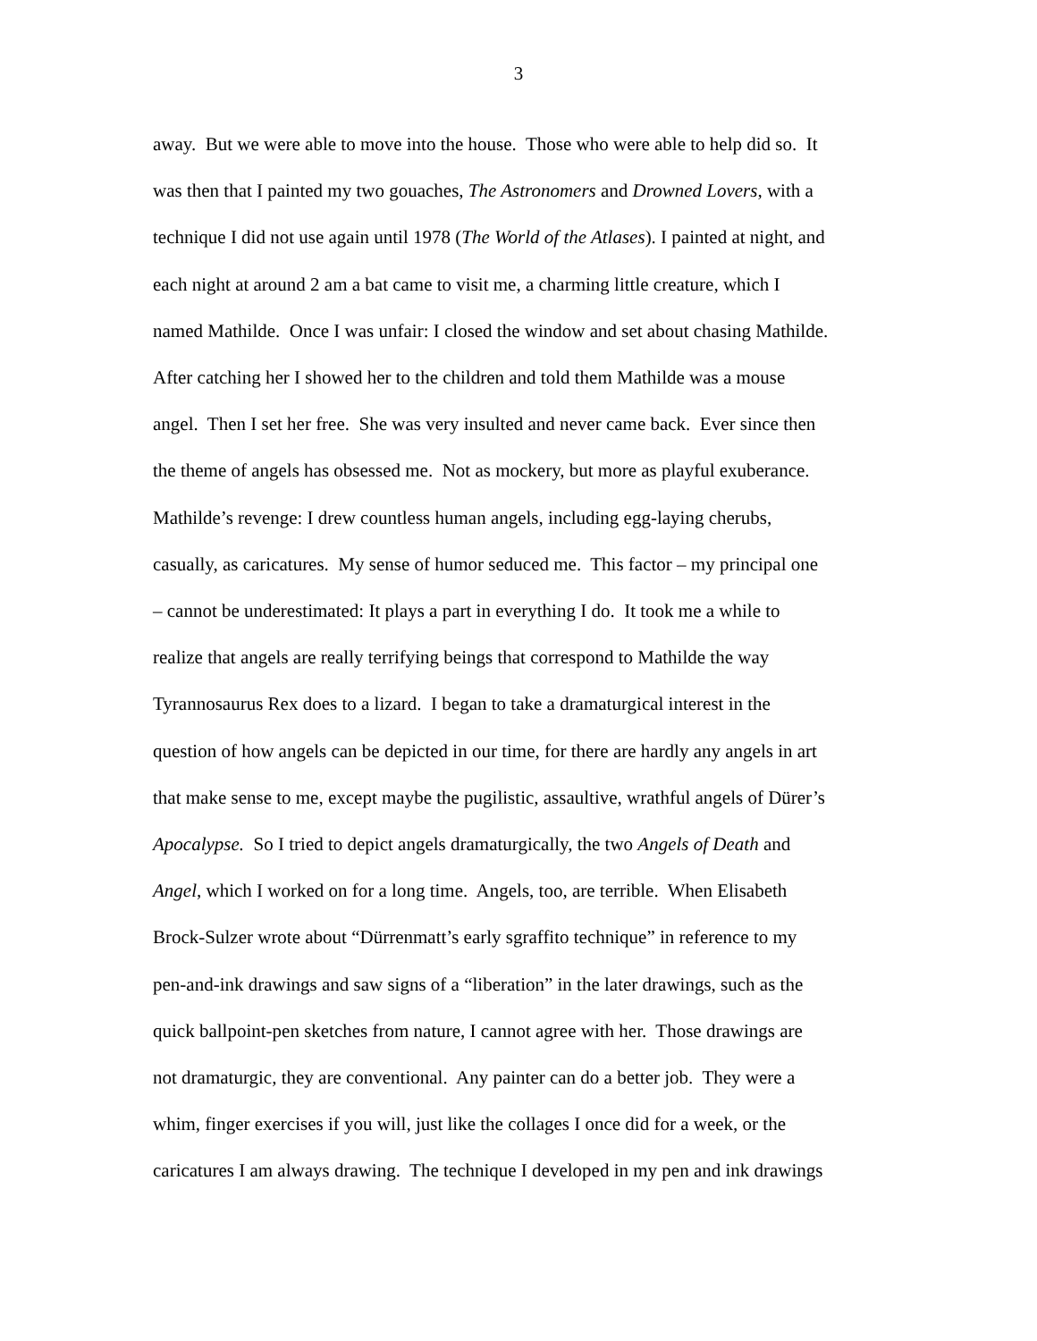3
away. But we were able to move into the house. Those who were able to help did so. It
was then that I painted my two gouaches, The Astronomers and Drowned Lovers, with a
technique I did not use again until 1978 (The World of the Atlases). I painted at night, and
each night at around 2 am a bat came to visit me, a charming little creature, which I
named Mathilde. Once I was unfair: I closed the window and set about chasing Mathilde.
After catching her I showed her to the children and told them Mathilde was a mouse
angel. Then I set her free. She was very insulted and never came back. Ever since then
the theme of angels has obsessed me. Not as mockery, but more as playful exuberance.
Mathilde’s revenge: I drew countless human angels, including egg-laying cherubs,
casually, as caricatures. My sense of humor seduced me. This factor – my principal one
– cannot be underestimated: It plays a part in everything I do. It took me a while to
realize that angels are really terrifying beings that correspond to Mathilde the way
Tyrannosaurus Rex does to a lizard. I began to take a dramaturgical interest in the
question of how angels can be depicted in our time, for there are hardly any angels in art
that make sense to me, except maybe the pugilistic, assaultive, wrathful angels of Dürer’s
Apocalypse. So I tried to depict angels dramaturgically, the two Angels of Death and
Angel, which I worked on for a long time. Angels, too, are terrible. When Elisabeth
Brock-Sulzer wrote about “Dürrenmatt’s early sgraffito technique” in reference to my
pen-and-ink drawings and saw signs of a “liberation” in the later drawings, such as the
quick ballpoint-pen sketches from nature, I cannot agree with her. Those drawings are
not dramaturgic, they are conventional. Any painter can do a better job. They were a
whim, finger exercises if you will, just like the collages I once did for a week, or the
caricatures I am always drawing. The technique I developed in my pen and ink drawings